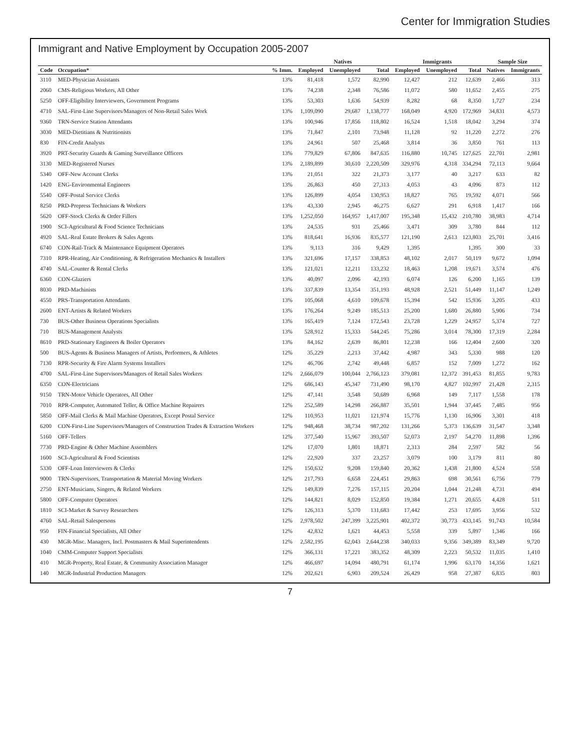Center for Immigration Studies
Immigrant and Native Employment by Occupation 2005-2007
| | | | Natives | | | Immigrants | | | Sample Size | |
| --- | --- | --- | --- | --- | --- | --- | --- | --- | --- | --- |
| Code | Occupation* | % Imm. | Employed | Unemployed | Total | Employed | Unemployed | Total | Natives | Immigrants |
| 3110 | MED-Physician Assistants | 13% | 81,418 | 1,572 | 82,990 | 12,427 | 212 | 12,639 | 2,466 | 313 |
| 2060 | CMS-Religious Workers, All Other | 13% | 74,238 | 2,348 | 76,586 | 11,072 | 580 | 11,652 | 2,455 | 275 |
| 5250 | OFF-Eligibility Interviewers, Government Programs | 13% | 53,303 | 1,636 | 54,939 | 8,282 | 68 | 8,350 | 1,727 | 234 |
| 4710 | SAL-First-Line Supervisors/Managers of Non-Retail Sales Work | 13% | 1,109,090 | 29,687 | 1,138,777 | 168,049 | 4,920 | 172,969 | 34,831 | 4,573 |
| 9360 | TRN-Service Station Attendants | 13% | 100,946 | 17,856 | 118,802 | 16,524 | 1,518 | 18,042 | 3,294 | 374 |
| 3030 | MED-Dietitians & Nutritionists | 13% | 71,847 | 2,101 | 73,948 | 11,128 | 92 | 11,220 | 2,272 | 276 |
| 830 | FIN-Credit Analysts | 13% | 24,961 | 507 | 25,468 | 3,814 | 36 | 3,850 | 761 | 113 |
| 3920 | PRT-Security Guards & Gaming Surveillance Officers | 13% | 779,829 | 67,806 | 847,635 | 116,880 | 10,745 | 127,625 | 22,701 | 2,981 |
| 3130 | MED-Registered Nurses | 13% | 2,189,899 | 30,610 | 2,220,509 | 329,976 | 4,318 | 334,294 | 72,113 | 9,664 |
| 5340 | OFF-New Account Clerks | 13% | 21,051 | 322 | 21,373 | 3,177 | 40 | 3,217 | 633 | 82 |
| 1420 | ENG-Environmental Engineers | 13% | 26,863 | 450 | 27,313 | 4,053 | 43 | 4,096 | 873 | 112 |
| 5540 | OFF-Postal Service Clerks | 13% | 126,899 | 4,054 | 130,953 | 18,827 | 765 | 19,592 | 4,071 | 566 |
| 8250 | PRD-Prepress Technicians & Workers | 13% | 43,330 | 2,945 | 46,275 | 6,627 | 291 | 6,918 | 1,417 | 166 |
| 5620 | OFF-Stock Clerks & Order Fillers | 13% | 1,252,050 | 164,957 | 1,417,007 | 195,348 | 15,432 | 210,780 | 38,983 | 4,714 |
| 1900 | SCI-Agricultural & Food Science Technicians | 13% | 24,535 | 931 | 25,466 | 3,471 | 309 | 3,780 | 844 | 112 |
| 4920 | SAL-Real Estate Brokers & Sales Agents | 13% | 818,641 | 16,936 | 835,577 | 121,190 | 2,613 | 123,803 | 25,701 | 3,416 |
| 6740 | CON-Rail-Track & Maintenance Equipment Operators | 13% | 9,113 | 316 | 9,429 | 1,395 | | 1,395 | 300 | 33 |
| 7310 | RPR-Heating, Air Conditioning, & Refrigeration Mechanics & Installers | 13% | 321,696 | 17,157 | 338,853 | 48,102 | 2,017 | 50,119 | 9,672 | 1,094 |
| 4740 | SAL-Counter & Rental Clerks | 13% | 121,021 | 12,211 | 133,232 | 18,463 | 1,208 | 19,671 | 3,574 | 476 |
| 6360 | CON-Glaziers | 13% | 40,097 | 2,096 | 42,193 | 6,074 | 126 | 6,200 | 1,165 | 139 |
| 8030 | PRD-Machinists | 13% | 337,839 | 13,354 | 351,193 | 48,928 | 2,521 | 51,449 | 11,147 | 1,249 |
| 4550 | PRS-Transportation Attendants | 13% | 105,068 | 4,610 | 109,678 | 15,394 | 542 | 15,936 | 3,205 | 433 |
| 2600 | ENT-Artists & Related Workers | 13% | 176,264 | 9,249 | 185,513 | 25,200 | 1,680 | 26,880 | 5,906 | 734 |
| 730 | BUS-Other Business Operations Specialists | 13% | 165,419 | 7,124 | 172,543 | 23,728 | 1,229 | 24,957 | 5,374 | 727 |
| 710 | BUS-Management Analysts | 13% | 528,912 | 15,333 | 544,245 | 75,286 | 3,014 | 78,300 | 17,319 | 2,284 |
| 8610 | PRD-Stationary Engineers & Boiler Operators | 13% | 84,162 | 2,639 | 86,801 | 12,238 | 166 | 12,404 | 2,600 | 320 |
| 500 | BUS-Agents & Business Managers of Artists, Performers, & Athletes | 12% | 35,229 | 2,213 | 37,442 | 4,987 | 343 | 5,330 | 988 | 120 |
| 7130 | RPR-Security & Fire Alarm Systems Installers | 12% | 46,706 | 2,742 | 49,448 | 6,857 | 152 | 7,009 | 1,272 | 162 |
| 4700 | SAL-First-Line Supervisors/Managers of Retail Sales Workers | 12% | 2,666,079 | 100,044 | 2,766,123 | 379,081 | 12,372 | 391,453 | 81,855 | 9,783 |
| 6350 | CON-Electricians | 12% | 686,143 | 45,347 | 731,490 | 98,170 | 4,827 | 102,997 | 21,428 | 2,315 |
| 9150 | TRN-Motor Vehicle Operators, All Other | 12% | 47,141 | 3,548 | 50,689 | 6,968 | 149 | 7,117 | 1,558 | 178 |
| 7010 | RPR-Computer, Automated Teller, & Office Machine Repairers | 12% | 252,589 | 14,298 | 266,887 | 35,501 | 1,944 | 37,445 | 7,485 | 956 |
| 5850 | OFF-Mail Clerks & Mail Machine Operators, Except Postal Service | 12% | 110,953 | 11,021 | 121,974 | 15,776 | 1,130 | 16,906 | 3,301 | 418 |
| 6200 | CON-First-Line Supervisors/Managers of Construction Trades & Extraction Workers | 12% | 948,468 | 38,734 | 987,202 | 131,266 | 5,373 | 136,639 | 31,547 | 3,348 |
| 5160 | OFF-Tellers | 12% | 377,540 | 15,967 | 393,507 | 52,073 | 2,197 | 54,270 | 11,898 | 1,396 |
| 7730 | PRD-Engine & Other Machine Assemblers | 12% | 17,070 | 1,801 | 18,871 | 2,313 | 284 | 2,597 | 582 | 56 |
| 1600 | SCI-Agricultural & Food Scientists | 12% | 22,920 | 337 | 23,257 | 3,079 | 100 | 3,179 | 811 | 80 |
| 5330 | OFF-Loan Interviewers & Clerks | 12% | 150,632 | 9,208 | 159,840 | 20,362 | 1,438 | 21,800 | 4,524 | 558 |
| 9000 | TRN-Supervisors, Transportation & Material Moving Workers | 12% | 217,793 | 6,658 | 224,451 | 29,863 | 698 | 30,561 | 6,756 | 779 |
| 2750 | ENT-Musicians, Singers, & Related Workers | 12% | 149,839 | 7,276 | 157,115 | 20,204 | 1,044 | 21,248 | 4,731 | 494 |
| 5800 | OFF-Computer Operators | 12% | 144,821 | 8,029 | 152,850 | 19,384 | 1,271 | 20,655 | 4,428 | 511 |
| 1810 | SCI-Market & Survey Researchers | 12% | 126,313 | 5,370 | 131,683 | 17,442 | 253 | 17,695 | 3,956 | 532 |
| 4760 | SAL-Retail Salespersons | 12% | 2,978,502 | 247,399 | 3,225,901 | 402,372 | 30,773 | 433,145 | 91,743 | 10,584 |
| 950 | FIN-Financial Specialists, All Other | 12% | 42,832 | 1,621 | 44,453 | 5,558 | 339 | 5,897 | 1,346 | 166 |
| 430 | MGR-Misc. Managers, Incl. Postmasters & Mail Superintendents | 12% | 2,582,195 | 62,043 | 2,644,238 | 340,033 | 9,356 | 349,389 | 83,349 | 9,720 |
| 1040 | CMM-Computer Support Specialists | 12% | 366,131 | 17,221 | 383,352 | 48,309 | 2,223 | 50,532 | 11,035 | 1,410 |
| 410 | MGR-Property, Real Estate, & Community Association Manager | 12% | 466,697 | 14,094 | 480,791 | 61,174 | 1,996 | 63,170 | 14,356 | 1,621 |
| 140 | MGR-Industrial Production Managers | 12% | 202,621 | 6,903 | 209,524 | 26,429 | 958 | 27,387 | 6,835 | 803 |
7